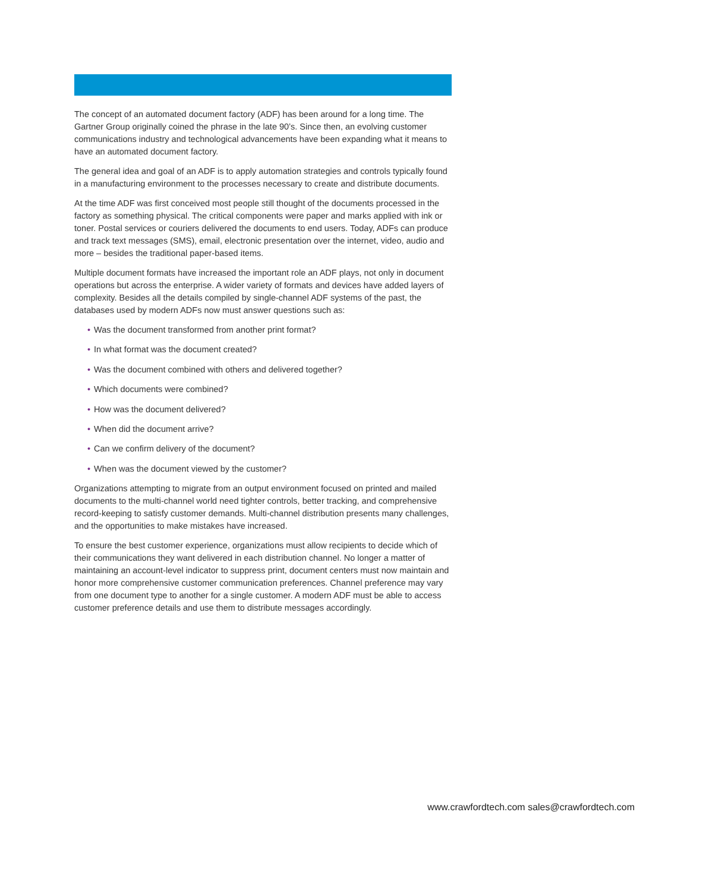The concept of an automated document factory (ADF) has been around for a long time. The Gartner Group originally coined the phrase in the late 90’s. Since then, an evolving customer communications industry and technological advancements have been expanding what it means to have an automated document factory.
The general idea and goal of an ADF is to apply automation strategies and controls typically found in a manufacturing environment to the processes necessary to create and distribute documents.
At the time ADF was first conceived most people still thought of the documents processed in the factory as something physical. The critical components were paper and marks applied with ink or toner. Postal services or couriers delivered the documents to end users. Today, ADFs can produce and track text messages (SMS), email, electronic presentation over the internet, video, audio and more – besides the traditional paper-based items.
Multiple document formats have increased the important role an ADF plays, not only in document operations but across the enterprise. A wider variety of formats and devices have added layers of complexity. Besides all the details compiled by single-channel ADF systems of the past, the databases used by modern ADFs now must answer questions such as:
• Was the document transformed from another print format?
• In what format was the document created?
• Was the document combined with others and delivered together?
• Which documents were combined?
• How was the document delivered?
• When did the document arrive?
• Can we confirm delivery of the document?
• When was the document viewed by the customer?
Organizations attempting to migrate from an output environment focused on printed and mailed documents to the multi-channel world need tighter controls, better tracking, and comprehensive record-keeping to satisfy customer demands. Multi-channel distribution presents many challenges, and the opportunities to make mistakes have increased.
To ensure the best customer experience, organizations must allow recipients to decide which of their communications they want delivered in each distribution channel. No longer a matter of maintaining an account-level indicator to suppress print, document centers must now maintain and honor more comprehensive customer communication preferences. Channel preference may vary from one document type to another for a single customer. A modern ADF must be able to access customer preference details and use them to distribute messages accordingly.
www.crawfordtech.com sales@crawfordtech.com